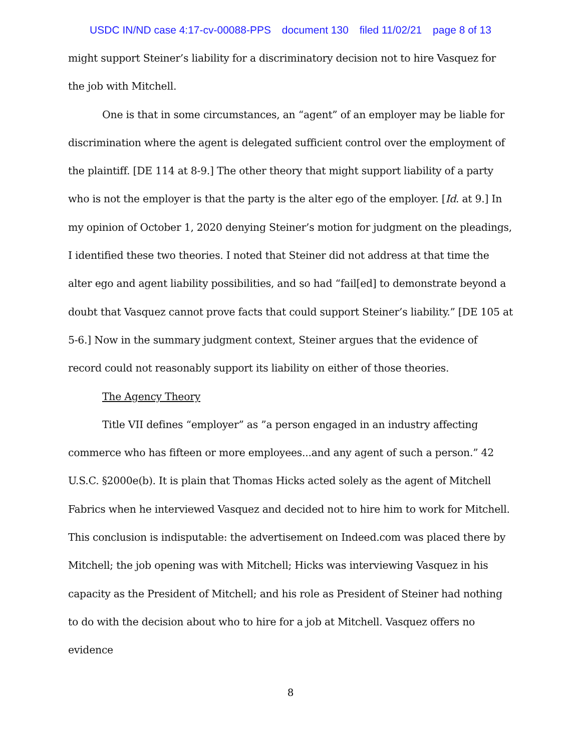USDC IN/ND case 4:17-cv-00088-PPS document 130 filed 11/02/21 page 8 of 13
might support Steiner’s liability for a discriminatory decision not to hire Vasquez for the job with Mitchell.
One is that in some circumstances, an “agent” of an employer may be liable for discrimination where the agent is delegated sufficient control over the employment of the plaintiff. [DE 114 at 8-9.] The other theory that might support liability of a party who is not the employer is that the party is the alter ego of the employer. [Id. at 9.] In my opinion of October 1, 2020 denying Steiner’s motion for judgment on the pleadings, I identified these two theories. I noted that Steiner did not address at that time the alter ego and agent liability possibilities, and so had “fail[ed] to demonstrate beyond a doubt that Vasquez cannot prove facts that could support Steiner’s liability.” [DE 105 at 5-6.] Now in the summary judgment context, Steiner argues that the evidence of record could not reasonably support its liability on either of those theories.
The Agency Theory
Title VII defines “employer” as ”a person engaged in an industry affecting commerce who has fifteen or more employees...and any agent of such a person.” 42 U.S.C. §2000e(b). It is plain that Thomas Hicks acted solely as the agent of Mitchell Fabrics when he interviewed Vasquez and decided not to hire him to work for Mitchell. This conclusion is indisputable: the advertisement on Indeed.com was placed there by Mitchell; the job opening was with Mitchell; Hicks was interviewing Vasquez in his capacity as the President of Mitchell; and his role as President of Steiner had nothing to do with the decision about who to hire for a job at Mitchell. Vasquez offers no evidence
8